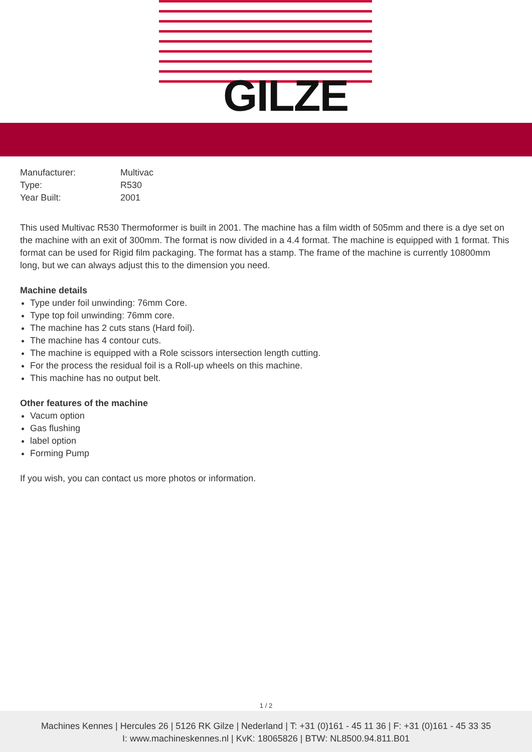GILZE
| Manufacturer: | Multivac |
| Type: | R530 |
| Year Built: | 2001 |
This used Multivac R530 Thermoformer is built in 2001. The machine has a film width of 505mm and there is a dye set on the machine with an exit of 300mm. The format is now divided in a 4.4 format. The machine is equipped with 1 format. This format can be used for Rigid film packaging. The format has a stamp. The frame of the machine is currently 10800mm long, but we can always adjust this to the dimension you need.
Machine details
Type under foil unwinding: 76mm Core.
Type top foil unwinding: 76mm core.
The machine has 2 cuts stans (Hard foil).
The machine has 4 contour cuts.
The machine is equipped with a Role scissors intersection length cutting.
For the process the residual foil is a Roll-up wheels on this machine.
This machine has no output belt.
Other features of the machine
Vacum option
Gas flushing
label option
Forming Pump
If you wish, you can contact us more photos or information.
1 / 2
Machines Kennes | Hercules 26 | 5126 RK Gilze | Nederland | T: +31 (0)161 - 45 11 36 | F: +31 (0)161 - 45 33 35
I: www.machineskennes.nl | KvK: 18065826 | BTW: NL8500.94.811.B01